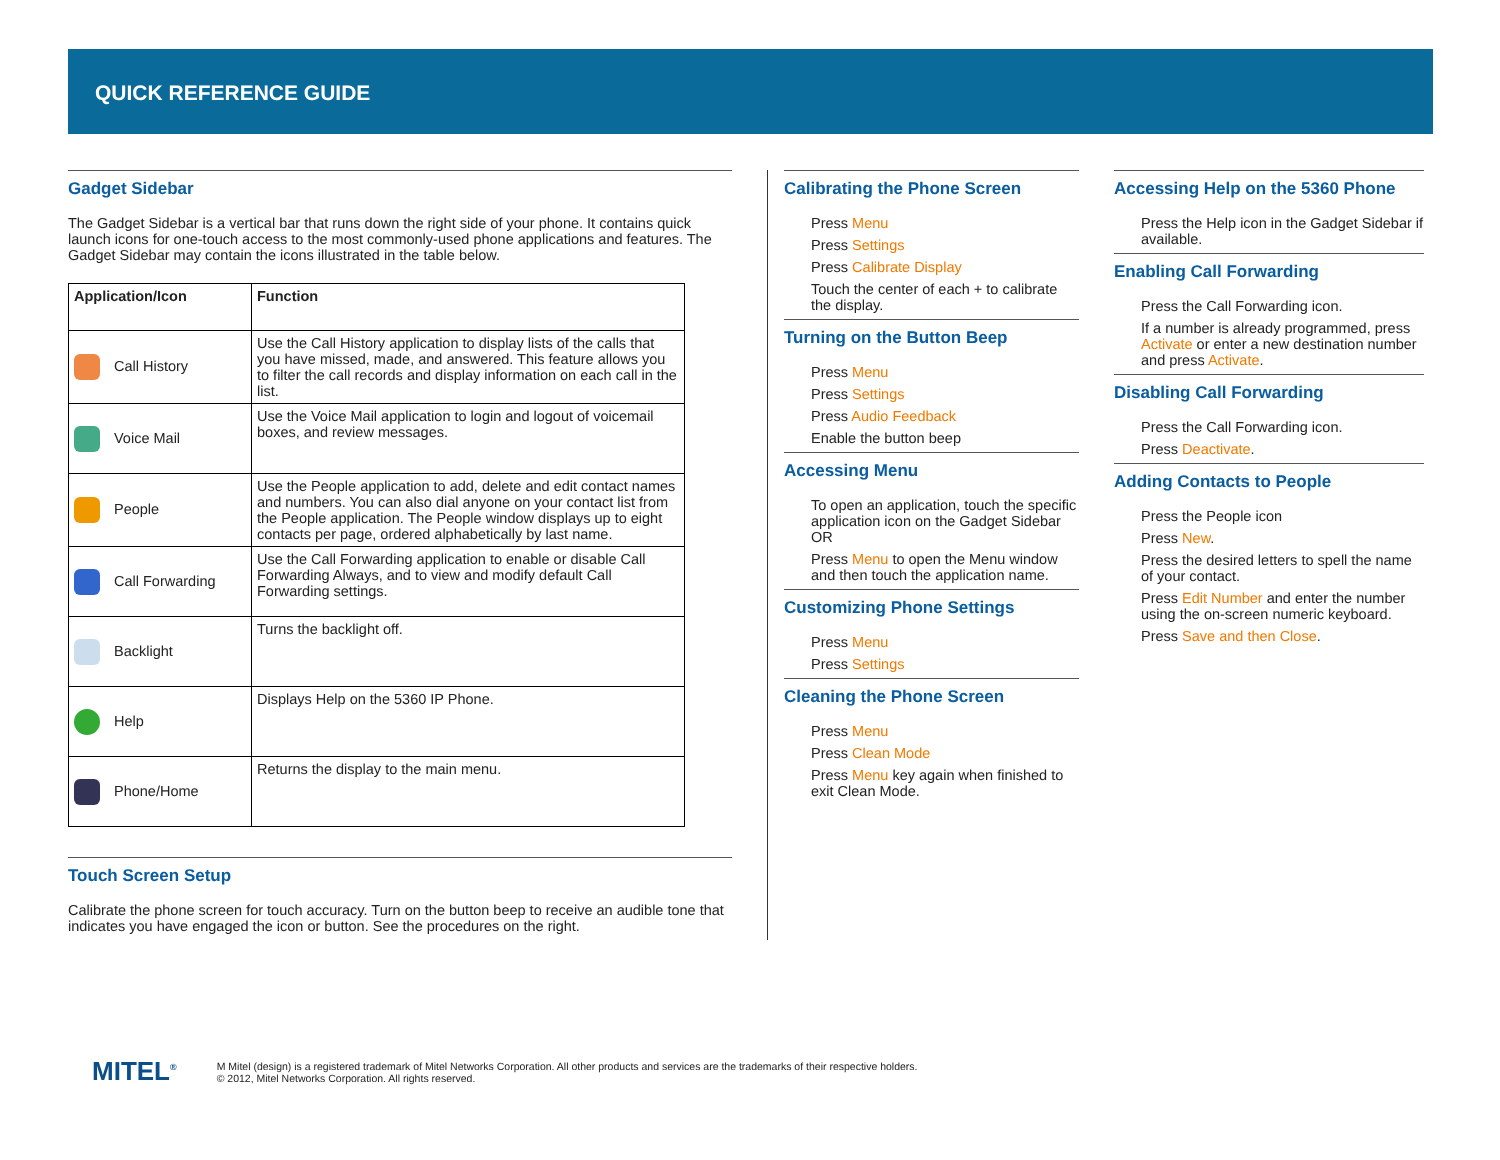QUICK REFERENCE GUIDE
Gadget Sidebar
The Gadget Sidebar is a vertical bar that runs down the right side of your phone. It contains quick launch icons for one-touch access to the most commonly-used phone applications and features. The Gadget Sidebar may contain the icons illustrated in the table below.
| Application/Icon | Function |
| --- | --- |
| Call History | Use the Call History application to display lists of the calls that you have missed, made, and answered. This feature allows you to filter the call records and display information on each call in the list. |
| Voice Mail | Use the Voice Mail application to login and logout of voicemail boxes, and review messages. |
| People | Use the People application to add, delete and edit contact names and numbers. You can also dial anyone on your contact list from the People application. The People window displays up to eight contacts per page, ordered alphabetically by last name. |
| Call Forwarding | Use the Call Forwarding application to enable or disable Call Forwarding Always, and to view and modify default Call Forwarding settings. |
| Backlight | Turns the backlight off. |
| Help | Displays Help on the 5360 IP Phone. |
| Phone/Home | Returns the display to the main menu. |
Touch Screen Setup
Calibrate the phone screen for touch accuracy. Turn on the button beep to receive an audible tone that indicates you have engaged the icon or button. See the procedures on the right.
Calibrating the Phone Screen
Press Menu
Press Settings
Press Calibrate Display
Touch the center of each + to calibrate the display.
Turning on the Button Beep
Press Menu
Press Settings
Press Audio Feedback
Enable the button beep
Accessing Menu
To open an application, touch the specific application icon on the Gadget Sidebar
OR
Press Menu to open the Menu window and then touch the application name.
Customizing Phone Settings
Press Menu
Press Settings
Cleaning the Phone Screen
Press Menu
Press Clean Mode
Press Menu key again when finished to exit Clean Mode.
Accessing Help on the 5360 Phone
Press the Help icon in the Gadget Sidebar if available.
Enabling Call Forwarding
Press the Call Forwarding icon.
If a number is already programmed, press Activate or enter a new destination number and press Activate.
Disabling Call Forwarding
Press the Call Forwarding icon.
Press Deactivate.
Adding Contacts to People
Press the People icon
Press New.
Press the desired letters to spell the name of your contact.
Press Edit Number and enter the number using the on-screen numeric keyboard.
Press Save and then Close.
MITEL<sup>®</sup>
M Mitel (design) is a registered trademark of Mitel Networks Corporation. All other products and services are the trademarks of their respective holders.
© 2012, Mitel Networks Corporation. All rights reserved.